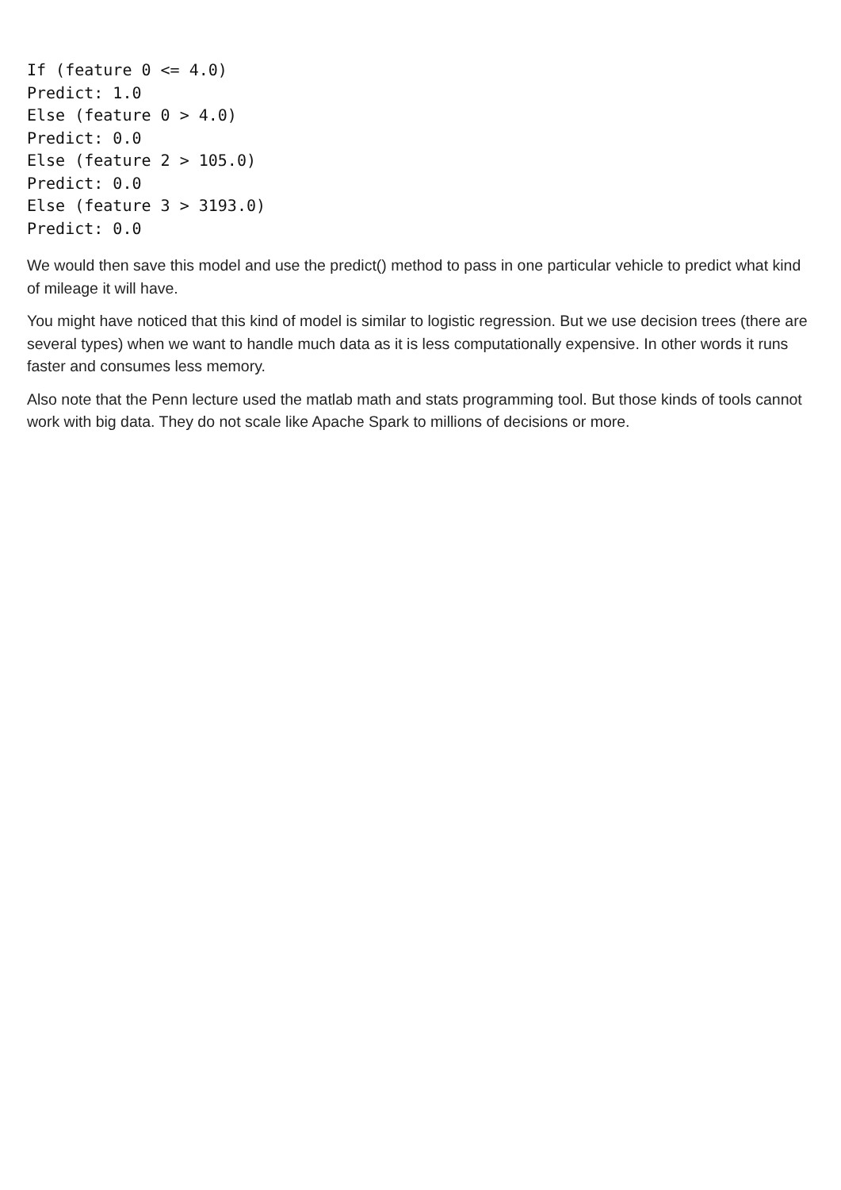If (feature 0 <= 4.0)
Predict: 1.0
Else (feature 0 > 4.0)
Predict: 0.0
Else (feature 2 > 105.0)
Predict: 0.0
Else (feature 3 > 3193.0)
Predict: 0.0
We would then save this model and use the predict() method to pass in one particular vehicle to predict what kind of mileage it will have.
You might have noticed that this kind of model is similar to logistic regression. But we use decision trees (there are several types) when we want to handle much data as it is less computationally expensive. In other words it runs faster and consumes less memory.
Also note that the Penn lecture used the matlab math and stats programming tool. But those kinds of tools cannot work with big data. They do not scale like Apache Spark to millions of decisions or more.